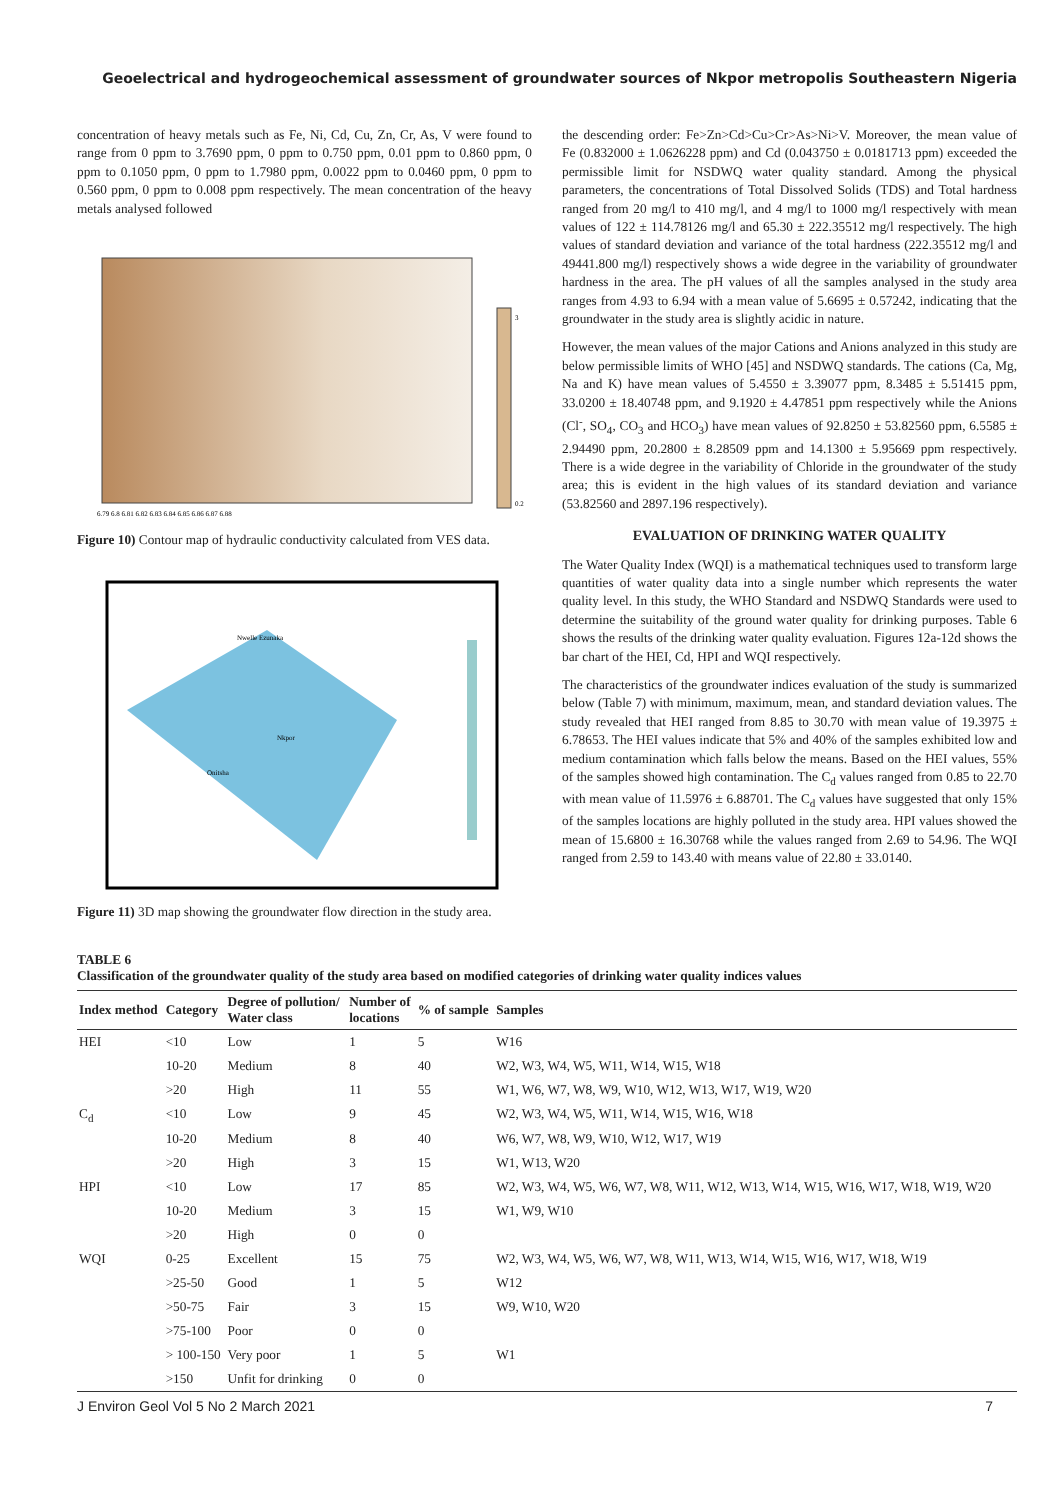Geoelectrical and hydrogeochemical assessment of groundwater sources of Nkpor metropolis Southeastern Nigeria
concentration of heavy metals such as Fe, Ni, Cd, Cu, Zn, Cr, As, V were found to range from 0 ppm to 3.7690 ppm, 0 ppm to 0.750 ppm, 0.01 ppm to 0.860 ppm, 0 ppm to 0.1050 ppm, 0 ppm to 1.7980 ppm, 0.0022 ppm to 0.0460 ppm, 0 ppm to 0.560 ppm, 0 ppm to 0.008 ppm respectively. The mean concentration of the heavy metals analysed followed
3
0.2
6.79 6.8 6.81 6.82 6.83 6.84 6.85 6.86 6.87 6.88
Figure 10) Contour map of hydraulic conductivity calculated from VES data.
Nwelle Ezunaka
Nkpor
Onitsha
Figure 11) 3D map showing the groundwater flow direction in the study area.
the descending order: Fe>Zn>Cd>Cu>Cr>As>Ni>V. Moreover, the mean value of Fe (0.832000 ± 1.0626228 ppm) and Cd (0.043750 ± 0.0181713 ppm) exceeded the permissible limit for NSDWQ water quality standard. Among the physical parameters, the concentrations of Total Dissolved Solids (TDS) and Total hardness ranged from 20 mg/l to 410 mg/l, and 4 mg/l to 1000 mg/l respectively with mean values of 122 ± 114.78126 mg/l and 65.30 ± 222.35512 mg/l respectively. The high values of standard deviation and variance of the total hardness (222.35512 mg/l and 49441.800 mg/l) respectively shows a wide degree in the variability of groundwater hardness in the area. The pH values of all the samples analysed in the study area ranges from 4.93 to 6.94 with a mean value of 5.6695 ± 0.57242, indicating that the groundwater in the study area is slightly acidic in nature.
However, the mean values of the major Cations and Anions analyzed in this study are below permissible limits of WHO [45] and NSDWQ standards. The cations (Ca, Mg, Na and K) have mean values of 5.4550 ± 3.39077 ppm, 8.3485 ± 5.51415 ppm, 33.0200 ± 18.40748 ppm, and 9.1920 ± 4.47851 ppm respectively while the Anions (Cl<sup>-</sup>, SO<sub>4</sub>, CO<sub>3</sub> and HCO<sub>3</sub>) have mean values of 92.8250 ± 53.82560 ppm, 6.5585 ± 2.94490 ppm, 20.2800 ± 8.28509 ppm and 14.1300 ± 5.95669 ppm respectively. There is a wide degree in the variability of Chloride in the groundwater of the study area; this is evident in the high values of its standard deviation and variance (53.82560 and 2897.196 respectively).
EVALUATION OF DRINKING WATER QUALITY
The Water Quality Index (WQI) is a mathematical techniques used to transform large quantities of water quality data into a single number which represents the water quality level. In this study, the WHO Standard and NSDWQ Standards were used to determine the suitability of the ground water quality for drinking purposes. Table 6 shows the results of the drinking water quality evaluation. Figures 12a-12d shows the bar chart of the HEI, Cd, HPI and WQI respectively.
The characteristics of the groundwater indices evaluation of the study is summarized below (Table 7) with minimum, maximum, mean, and standard deviation values. The study revealed that HEI ranged from 8.85 to 30.70 with mean value of 19.3975 ± 6.78653. The HEI values indicate that 5% and 40% of the samples exhibited low and medium contamination which falls below the means. Based on the HEI values, 55% of the samples showed high contamination. The C<sub>d</sub> values ranged from 0.85 to 22.70 with mean value of 11.5976 ± 6.88701. The C<sub>d</sub> values have suggested that only 15% of the samples locations are highly polluted in the study area. HPI values showed the mean of 15.6800 ± 16.30768 while the values ranged from 2.69 to 54.96. The WQI ranged from 2.59 to 143.40 with means value of 22.80 ± 33.0140.
TABLE 6
Classification of the groundwater quality of the study area based on modified categories of drinking water quality indices values
| Index method | Category | Degree of pollution/ Water class | Number of locations | % of sample | Samples |
| --- | --- | --- | --- | --- | --- |
| HEI | <10 | Low | 1 | 5 | W16 |
| | 10-20 | Medium | 8 | 40 | W2, W3, W4, W5, W11, W14, W15, W18 |
| | >20 | High | 11 | 55 | W1, W6, W7, W8, W9, W10, W12, W13, W17, W19, W20 |
| C<sub>d</sub> | <10 | Low | 9 | 45 | W2, W3, W4, W5, W11, W14, W15, W16, W18 |
| | 10-20 | Medium | 8 | 40 | W6, W7, W8, W9, W10, W12, W17, W19 |
| | >20 | High | 3 | 15 | W1, W13, W20 |
| HPI | <10 | Low | 17 | 85 | W2, W3, W4, W5, W6, W7, W8, W11, W12, W13, W14, W15, W16, W17, W18, W19, W20 |
| | 10-20 | Medium | 3 | 15 | W1, W9, W10 |
| | >20 | High | 0 | 0 | |
| WQI | 0-25 | Excellent | 15 | 75 | W2, W3, W4, W5, W6, W7, W8, W11, W13, W14, W15, W16, W17, W18, W19 |
| | >25-50 | Good | 1 | 5 | W12 |
| | >50-75 | Fair | 3 | 15 | W9, W10, W20 |
| | >75-100 | Poor | 0 | 0 | |
| | > 100-150 | Very poor | 1 | 5 | W1 |
| | >150 | Unfit for drinking | 0 | 0 | |
J Environ Geol Vol 5 No 2 March 2021 7